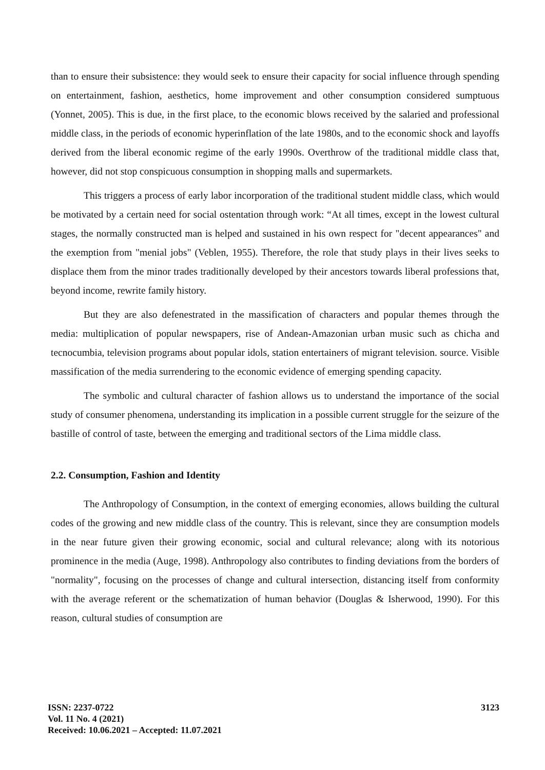than to ensure their subsistence: they would seek to ensure their capacity for social influence through spending on entertainment, fashion, aesthetics, home improvement and other consumption considered sumptuous (Yonnet, 2005). This is due, in the first place, to the economic blows received by the salaried and professional middle class, in the periods of economic hyperinflation of the late 1980s, and to the economic shock and layoffs derived from the liberal economic regime of the early 1990s. Overthrow of the traditional middle class that, however, did not stop conspicuous consumption in shopping malls and supermarkets.
This triggers a process of early labor incorporation of the traditional student middle class, which would be motivated by a certain need for social ostentation through work: “At all times, except in the lowest cultural stages, the normally constructed man is helped and sustained in his own respect for "decent appearances" and the exemption from "menial jobs" (Veblen, 1955). Therefore, the role that study plays in their lives seeks to displace them from the minor trades traditionally developed by their ancestors towards liberal professions that, beyond income, rewrite family history.
But they are also defenestrated in the massification of characters and popular themes through the media: multiplication of popular newspapers, rise of Andean-Amazonian urban music such as chicha and tecnocumbia, television programs about popular idols, station entertainers of migrant television. source. Visible massification of the media surrendering to the economic evidence of emerging spending capacity.
The symbolic and cultural character of fashion allows us to understand the importance of the social study of consumer phenomena, understanding its implication in a possible current struggle for the seizure of the bastille of control of taste, between the emerging and traditional sectors of the Lima middle class.
2.2. Consumption, Fashion and Identity
The Anthropology of Consumption, in the context of emerging economies, allows building the cultural codes of the growing and new middle class of the country. This is relevant, since they are consumption models in the near future given their growing economic, social and cultural relevance; along with its notorious prominence in the media (Auge, 1998). Anthropology also contributes to finding deviations from the borders of "normality", focusing on the processes of change and cultural intersection, distancing itself from conformity with the average referent or the schematization of human behavior (Douglas & Isherwood, 1990). For this reason, cultural studies of consumption are
ISSN: 2237-0722
Vol. 11 No. 4 (2021)
Received: 10.06.2021 – Accepted: 11.07.2021
3123